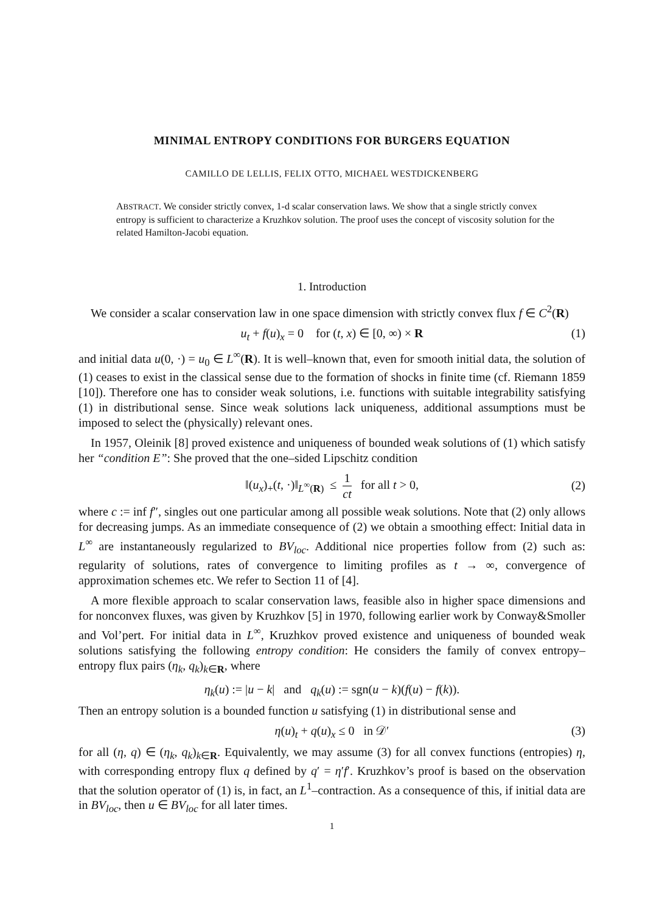MINIMAL ENTROPY CONDITIONS FOR BURGERS EQUATION
CAMILLO DE LELLIS, FELIX OTTO, MICHAEL WESTDICKENBERG
ABSTRACT. We consider strictly convex, 1-d scalar conservation laws. We show that a single strictly convex entropy is sufficient to characterize a Kruzhkov solution. The proof uses the concept of viscosity solution for the related Hamilton-Jacobi equation.
1. Introduction
We consider a scalar conservation law in one space dimension with strictly convex flux f ∈ C<sup>2</sup>(R)
u<sub>t</sub> + f(u)<sub>x</sub> = 0 for (t, x) ∈ [0, ∞) × R (1)
and initial data u(0, ·) = u<sub>0</sub> ∈ L<sup>∞</sup>(R). It is well–known that, even for smooth initial data, the solution of (1) ceases to exist in the classical sense due to the formation of shocks in finite time (cf. Riemann 1859 [10]). Therefore one has to consider weak solutions, i.e. functions with suitable integrability satisfying (1) in distributional sense. Since weak solutions lack uniqueness, additional assumptions must be imposed to select the (physically) relevant ones.
In 1957, Oleinik [8] proved existence and uniqueness of bounded weak solutions of (1) which satisfy her “condition E”: She proved that the one–sided Lipschitz condition
‖(u<sub>x</sub>)<sub>+</sub>(t, ·)‖<sub>L<sup>∞</sup>(R)</sub> ≤ 1 ct for all t > 0,
(2)
where c := inf f″, singles out one particular among all possible weak solutions. Note that (2) only allows for decreasing jumps. As an immediate consequence of (2) we obtain a smoothing effect: Initial data in L<sup>∞</sup> are instantaneously regularized to BV<sub>loc</sub>. Additional nice properties follow from (2) such as: regularity of solutions, rates of convergence to limiting profiles as t → ∞, convergence of approximation schemes etc. We refer to Section 11 of [4].
A more flexible approach to scalar conservation laws, feasible also in higher space dimensions and for nonconvex fluxes, was given by Kruzhkov [5] in 1970, following earlier work by Conway&Smoller and Vol’pert. For initial data in L<sup>∞</sup>, Kruzhkov proved existence and uniqueness of bounded weak solutions satisfying the following entropy condition: He considers the family of convex entropy–entropy flux pairs (η<sub>k</sub>, q<sub>k</sub>)<sub>k∈R</sub>, where
η<sub>k</sub>(u) := |u − k| and q<sub>k</sub>(u) := sgn(u − k)(f(u) − f(k)).
Then an entropy solution is a bounded function u satisfying (1) in distributional sense and
η(u)<sub>t</sub> + q(u)<sub>x</sub> ≤ 0 in 𝒟′ (3)
for all (η, q) ∈ (η<sub>k</sub>, q<sub>k</sub>)<sub>k∈R</sub>. Equivalently, we may assume (3) for all convex functions (entropies) η, with corresponding entropy flux q defined by q′ = η′f′. Kruzhkov’s proof is based on the observation that the solution operator of (1) is, in fact, an L<sup>1</sup>–contraction. As a consequence of this, if initial data are in BV<sub>loc</sub>, then u ∈ BV<sub>loc</sub> for all later times.
1